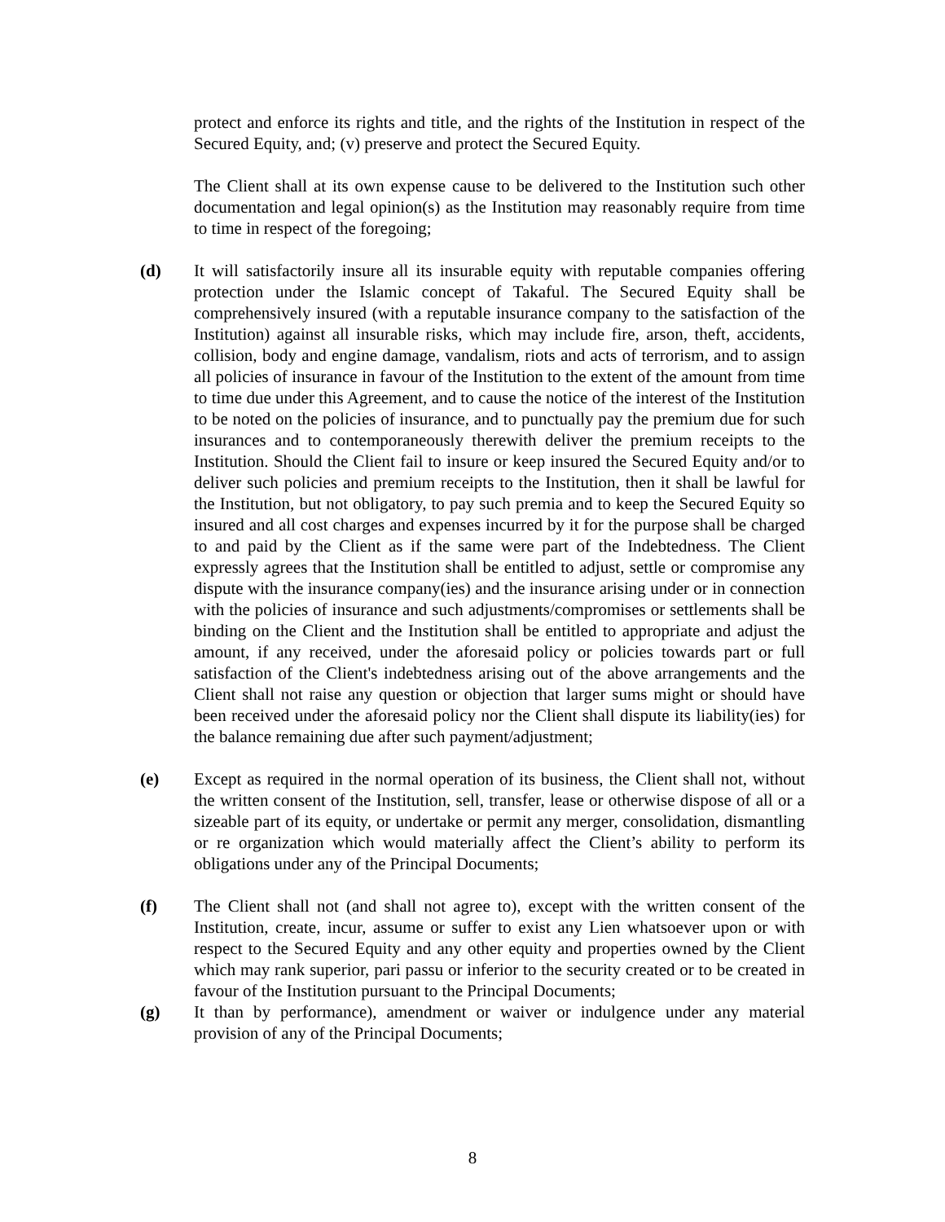protect and enforce its rights and title, and the rights of the Institution in respect of the Secured Equity, and; (v) preserve and protect the Secured Equity.
The Client shall at its own expense cause to be delivered to the Institution such other documentation and legal opinion(s) as the Institution may reasonably require from time to time in respect of the foregoing;
(d) It will satisfactorily insure all its insurable equity with reputable companies offering protection under the Islamic concept of Takaful. The Secured Equity shall be comprehensively insured (with a reputable insurance company to the satisfaction of the Institution) against all insurable risks, which may include fire, arson, theft, accidents, collision, body and engine damage, vandalism, riots and acts of terrorism, and to assign all policies of insurance in favour of the Institution to the extent of the amount from time to time due under this Agreement, and to cause the notice of the interest of the Institution to be noted on the policies of insurance, and to punctually pay the premium due for such insurances and to contemporaneously therewith deliver the premium receipts to the Institution. Should the Client fail to insure or keep insured the Secured Equity and/or to deliver such policies and premium receipts to the Institution, then it shall be lawful for the Institution, but not obligatory, to pay such premia and to keep the Secured Equity so insured and all cost charges and expenses incurred by it for the purpose shall be charged to and paid by the Client as if the same were part of the Indebtedness. The Client expressly agrees that the Institution shall be entitled to adjust, settle or compromise any dispute with the insurance company(ies) and the insurance arising under or in connection with the policies of insurance and such adjustments/compromises or settlements shall be binding on the Client and the Institution shall be entitled to appropriate and adjust the amount, if any received, under the aforesaid policy or policies towards part or full satisfaction of the Client's indebtedness arising out of the above arrangements and the Client shall not raise any question or objection that larger sums might or should have been received under the aforesaid policy nor the Client shall dispute its liability(ies) for the balance remaining due after such payment/adjustment;
(e) Except as required in the normal operation of its business, the Client shall not, without the written consent of the Institution, sell, transfer, lease or otherwise dispose of all or a sizeable part of its equity, or undertake or permit any merger, consolidation, dismantling or re organization which would materially affect the Client’s ability to perform its obligations under any of the Principal Documents;
(f) The Client shall not (and shall not agree to), except with the written consent of the Institution, create, incur, assume or suffer to exist any Lien whatsoever upon or with respect to the Secured Equity and any other equity and properties owned by the Client which may rank superior, pari passu or inferior to the security created or to be created in favour of the Institution pursuant to the Principal Documents;
(g) It than by performance), amendment or waiver or indulgence under any material provision of any of the Principal Documents;
8